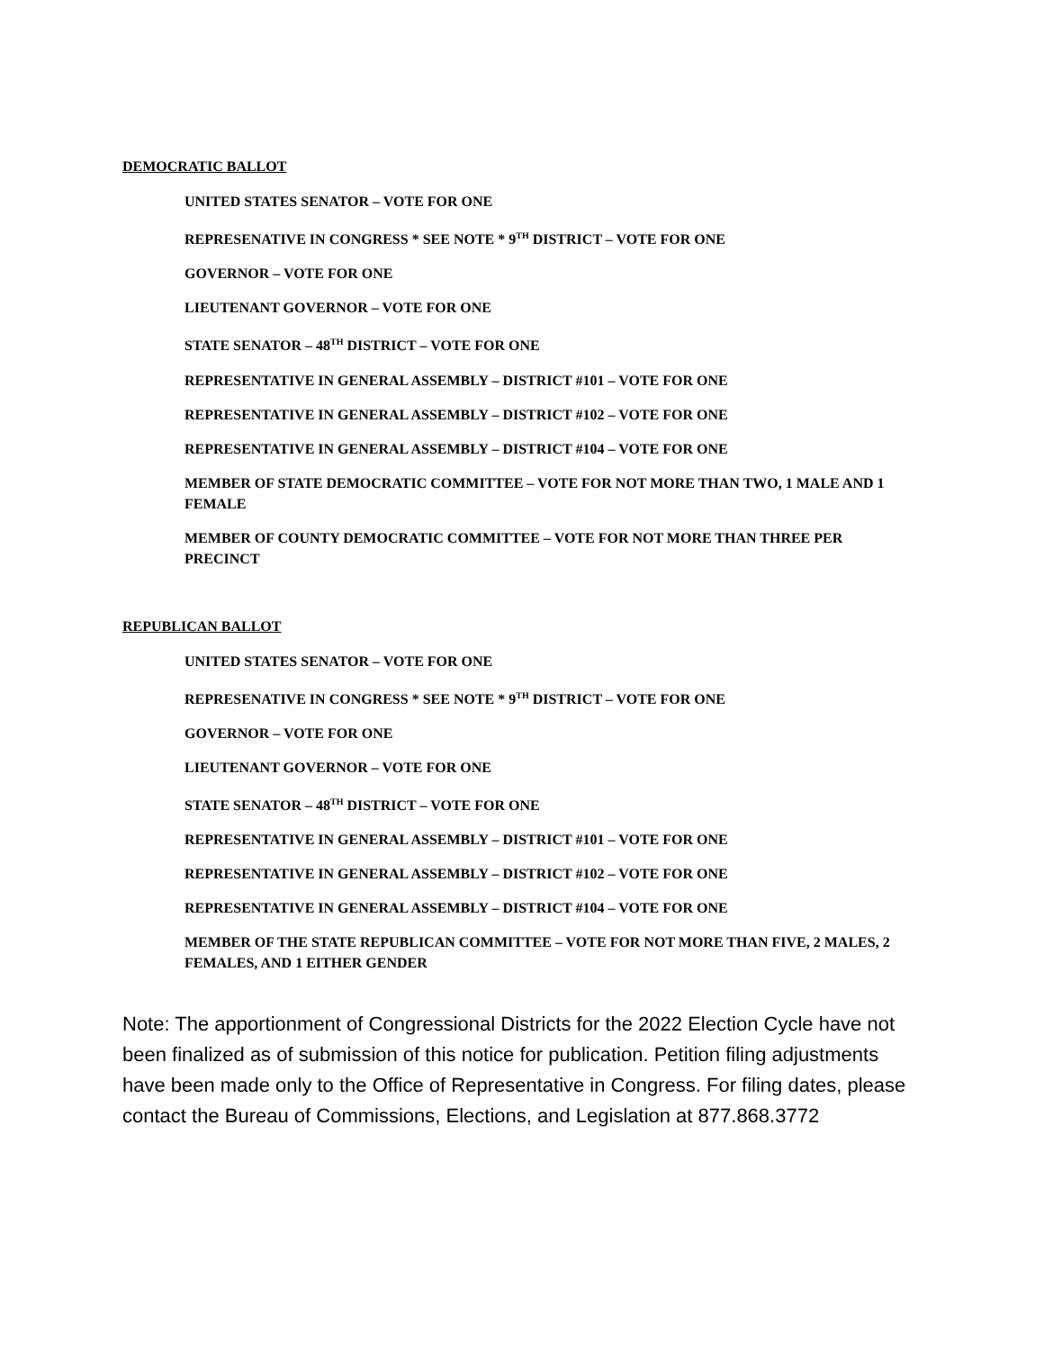DEMOCRATIC BALLOT
UNITED STATES SENATOR – VOTE FOR ONE
REPRESENATIVE IN CONGRESS * SEE NOTE * 9<sup>TH</sup> DISTRICT – VOTE FOR ONE
GOVERNOR – VOTE FOR ONE
LIEUTENANT GOVERNOR – VOTE FOR ONE
STATE SENATOR – 48<sup>TH</sup> DISTRICT – VOTE FOR ONE
REPRESENTATIVE IN GENERAL ASSEMBLY – DISTRICT #101 – VOTE FOR ONE
REPRESENTATIVE IN GENERAL ASSEMBLY – DISTRICT #102 – VOTE FOR ONE
REPRESENTATIVE IN GENERAL ASSEMBLY – DISTRICT #104 – VOTE FOR ONE
MEMBER OF STATE DEMOCRATIC COMMITTEE – VOTE FOR NOT MORE THAN TWO, 1 MALE AND 1 FEMALE
MEMBER OF COUNTY DEMOCRATIC COMMITTEE – VOTE FOR NOT MORE THAN THREE PER PRECINCT
REPUBLICAN BALLOT
UNITED STATES SENATOR – VOTE FOR ONE
REPRESENATIVE IN CONGRESS * SEE NOTE * 9<sup>TH</sup> DISTRICT – VOTE FOR ONE
GOVERNOR – VOTE FOR ONE
LIEUTENANT GOVERNOR – VOTE FOR ONE
STATE SENATOR – 48<sup>TH</sup> DISTRICT – VOTE FOR ONE
REPRESENTATIVE IN GENERAL ASSEMBLY – DISTRICT #101 – VOTE FOR ONE
REPRESENTATIVE IN GENERAL ASSEMBLY – DISTRICT #102 – VOTE FOR ONE
REPRESENTATIVE IN GENERAL ASSEMBLY – DISTRICT #104 – VOTE FOR ONE
MEMBER OF THE STATE REPUBLICAN COMMITTEE – VOTE FOR NOT MORE THAN FIVE, 2 MALES, 2 FEMALES, AND 1 EITHER GENDER
Note: The apportionment of Congressional Districts for the 2022 Election Cycle have not been finalized as of submission of this notice for publication. Petition filing adjustments have been made only to the Office of Representative in Congress. For filing dates, please contact the Bureau of Commissions, Elections, and Legislation at 877.868.3772